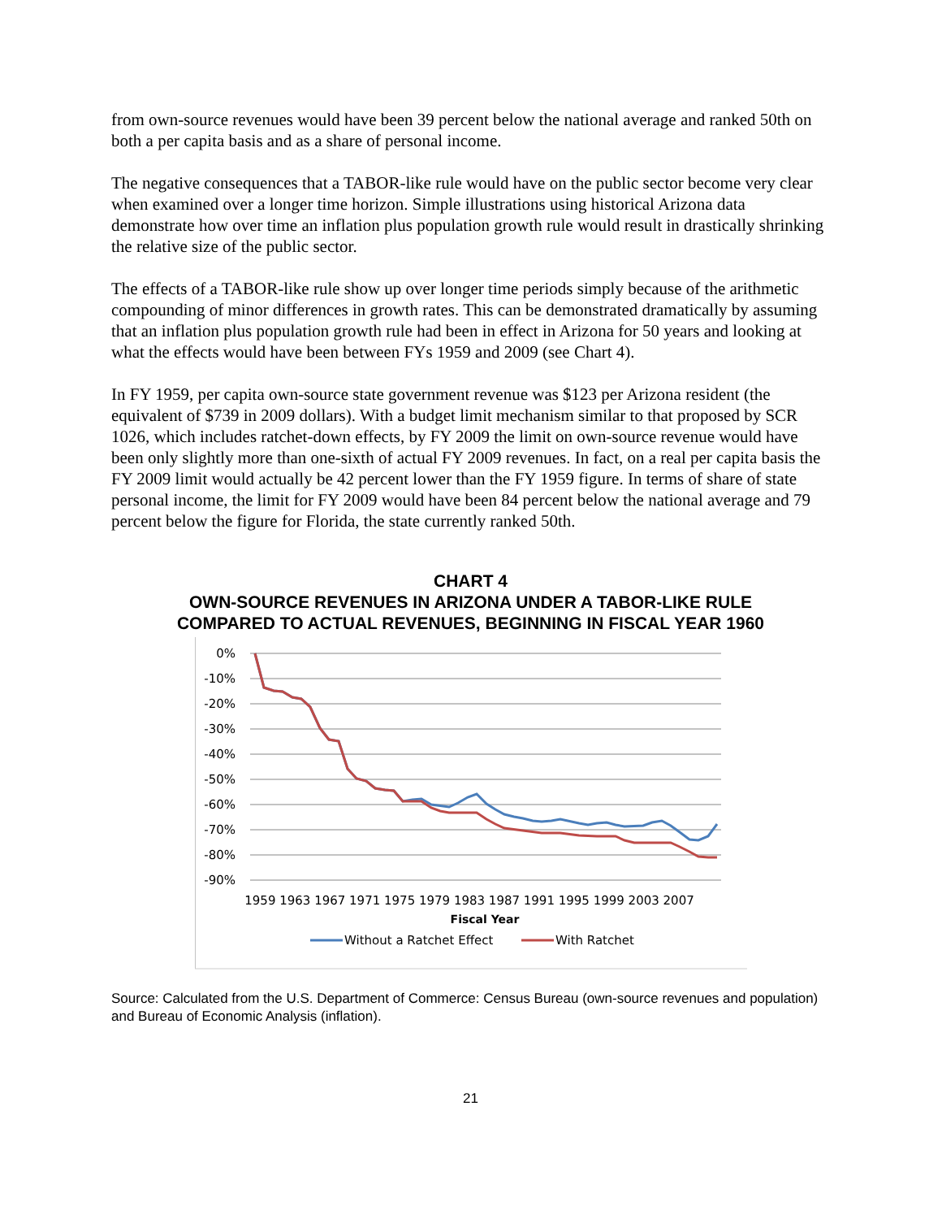from own-source revenues would have been 39 percent below the national average and ranked 50th on both a per capita basis and as a share of personal income.
The negative consequences that a TABOR-like rule would have on the public sector become very clear when examined over a longer time horizon. Simple illustrations using historical Arizona data demonstrate how over time an inflation plus population growth rule would result in drastically shrinking the relative size of the public sector.
The effects of a TABOR-like rule show up over longer time periods simply because of the arithmetic compounding of minor differences in growth rates. This can be demonstrated dramatically by assuming that an inflation plus population growth rule had been in effect in Arizona for 50 years and looking at what the effects would have been between FYs 1959 and 2009 (see Chart 4).
In FY 1959, per capita own-source state government revenue was $123 per Arizona resident (the equivalent of $739 in 2009 dollars). With a budget limit mechanism similar to that proposed by SCR 1026, which includes ratchet-down effects, by FY 2009 the limit on own-source revenue would have been only slightly more than one-sixth of actual FY 2009 revenues. In fact, on a real per capita basis the FY 2009 limit would actually be 42 percent lower than the FY 1959 figure. In terms of share of state personal income, the limit for FY 2009 would have been 84 percent below the national average and 79 percent below the figure for Florida, the state currently ranked 50th.
CHART 4
OWN-SOURCE REVENUES IN ARIZONA UNDER A TABOR-LIKE RULE
COMPARED TO ACTUAL REVENUES, BEGINNING IN FISCAL YEAR 1960
0%
-10%
-20%
-30%
-40%
-50%
-60%
-70%
-80%
-90%
1959 1963 1967 1971 1975 1979 1983 1987 1991 1995 1999 2003 2007
Fiscal Year
Without a Ratchet Effect
With Ratchet
Source: Calculated from the U.S. Department of Commerce: Census Bureau (own-source revenues and population) and Bureau of Economic Analysis (inflation).
21